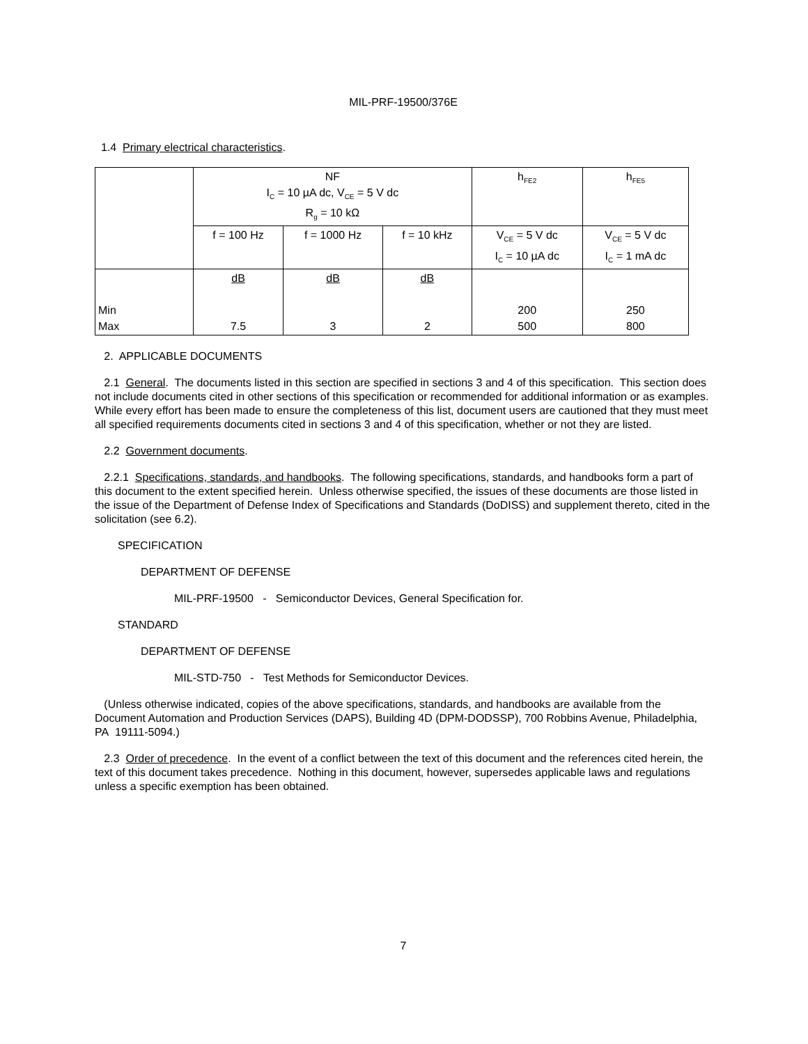MIL-PRF-19500/376E
1.4 Primary electrical characteristics.
| | NF I<sub>C</sub> = 10 µA dc, V<sub>CE</sub> = 5 V dc R<sub>g</sub> = 10 kΩ | | | h<sub>FE2</sub> | h<sub>FE5</sub> |
| | f = 100 Hz | f = 1000 Hz | f = 10 kHz | V<sub>CE</sub> = 5 V dc I<sub>C</sub> = 10 µA dc | V<sub>CE</sub> = 5 V dc I<sub>C</sub> = 1 mA dc |
| Min Max | dB 7.5 | dB 3 | dB 2 | 200 500 | 250 800 |
2. APPLICABLE DOCUMENTS
2.1 General. The documents listed in this section are specified in sections 3 and 4 of this specification. This section does not include documents cited in other sections of this specification or recommended for additional information or as examples. While every effort has been made to ensure the completeness of this list, document users are cautioned that they must meet all specified requirements documents cited in sections 3 and 4 of this specification, whether or not they are listed.
2.2 Government documents.
2.2.1 Specifications, standards, and handbooks. The following specifications, standards, and handbooks form a part of this document to the extent specified herein. Unless otherwise specified, the issues of these documents are those listed in the issue of the Department of Defense Index of Specifications and Standards (DoDISS) and supplement thereto, cited in the solicitation (see 6.2).
SPECIFICATION
DEPARTMENT OF DEFENSE
MIL-PRF-19500 - Semiconductor Devices, General Specification for.
STANDARD
DEPARTMENT OF DEFENSE
MIL-STD-750 - Test Methods for Semiconductor Devices.
(Unless otherwise indicated, copies of the above specifications, standards, and handbooks are available from the Document Automation and Production Services (DAPS), Building 4D (DPM-DODSSP), 700 Robbins Avenue, Philadelphia, PA 19111-5094.)
2.3 Order of precedence. In the event of a conflict between the text of this document and the references cited herein, the text of this document takes precedence. Nothing in this document, however, supersedes applicable laws and regulations unless a specific exemption has been obtained.
7